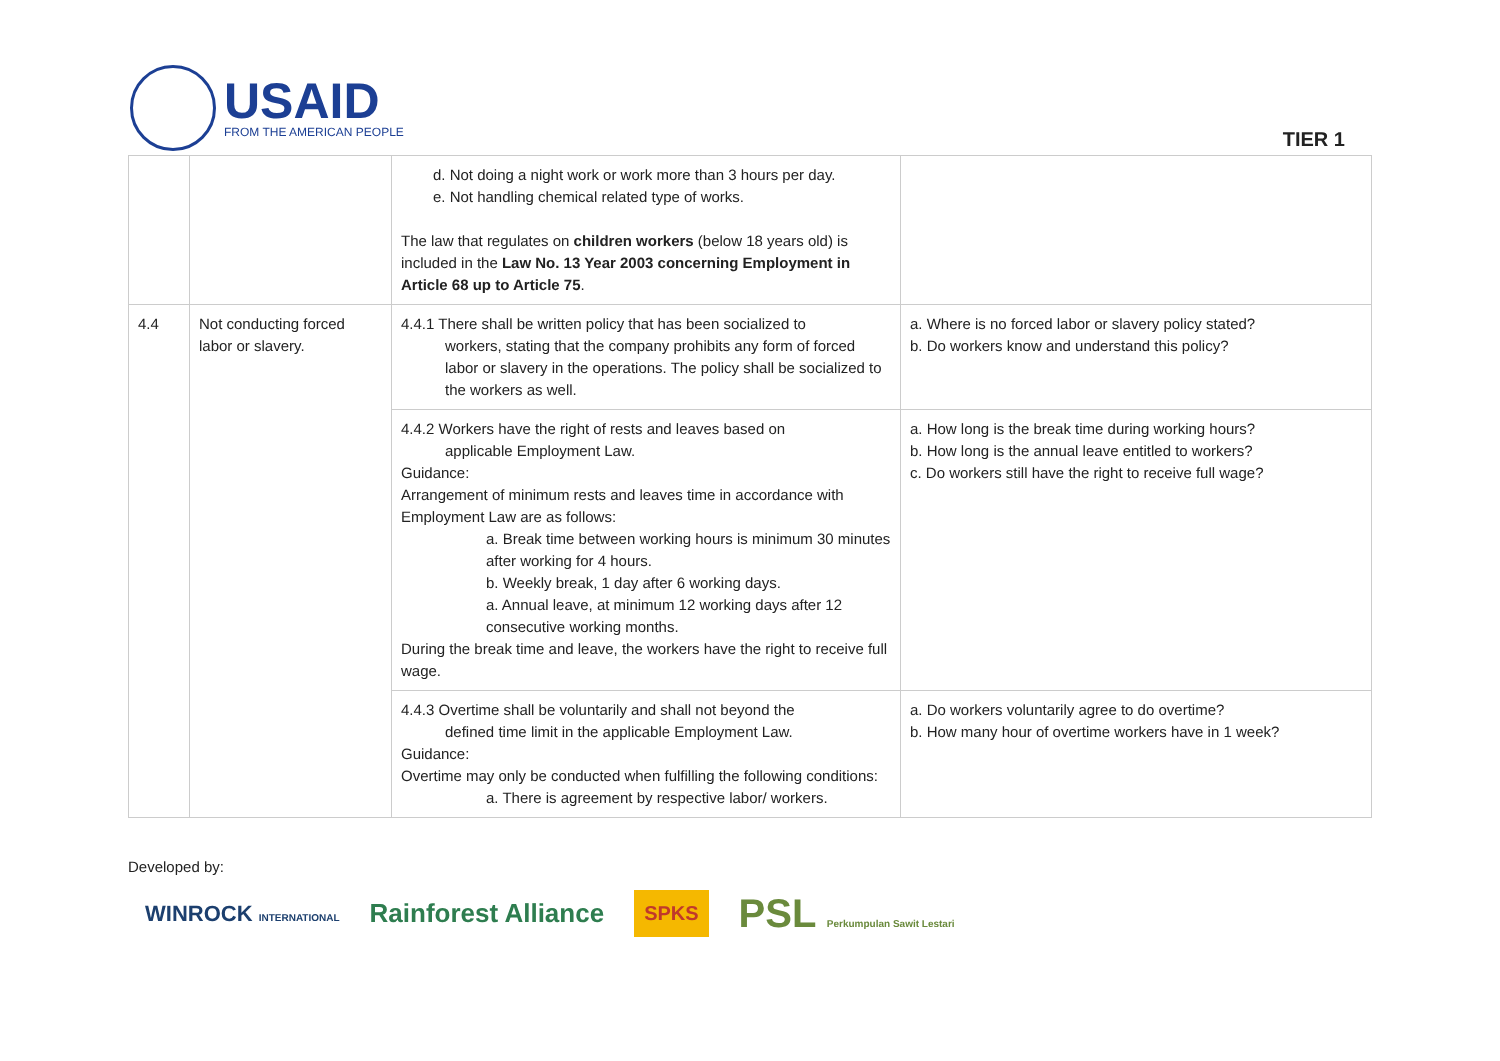USAID
FROM THE AMERICAN PEOPLE
TIER 1
| | | d. Not doing a night work or work more than 3 hours per day. e. Not handling chemical related type of works. The law that regulates on children workers (below 18 years old) is included in the Law No. 13 Year 2003 concerning Employment in Article 68 up to Article 75 . | |
| 4.4 | Not conducting forced labor or slavery. | 4.4.1 There shall be written policy that has been socialized to workers, stating that the company prohibits any form of forced labor or slavery in the operations. The policy shall be socialized to the workers as well. | a. Where is no forced labor or slavery policy stated? b. Do workers know and understand this policy? |
| | | 4.4.2 Workers have the right of rests and leaves based on applicable Employment Law. Guidance: Arrangement of minimum rests and leaves time in accordance with Employment Law are as follows: a. Break time between working hours is minimum 30 minutes after working for 4 hours. b. Weekly break, 1 day after 6 working days. a. Annual leave, at minimum 12 working days after 12 consecutive working months. During the break time and leave, the workers have the right to receive full wage. | a. How long is the break time during working hours? b. How long is the annual leave entitled to workers? c. Do workers still have the right to receive full wage? |
| | | 4.4.3 Overtime shall be voluntarily and shall not beyond the defined time limit in the applicable Employment Law. Guidance: Overtime may only be conducted when fulfilling the following conditions: a. There is agreement by respective labor/ workers. | a. Do workers voluntarily agree to do overtime? b. How many hour of overtime workers have in 1 week? |
Developed by:
WINROCK INTERNATIONAL Rainforest Alliance SPKS PSL Perkumpulan Sawit Lestari